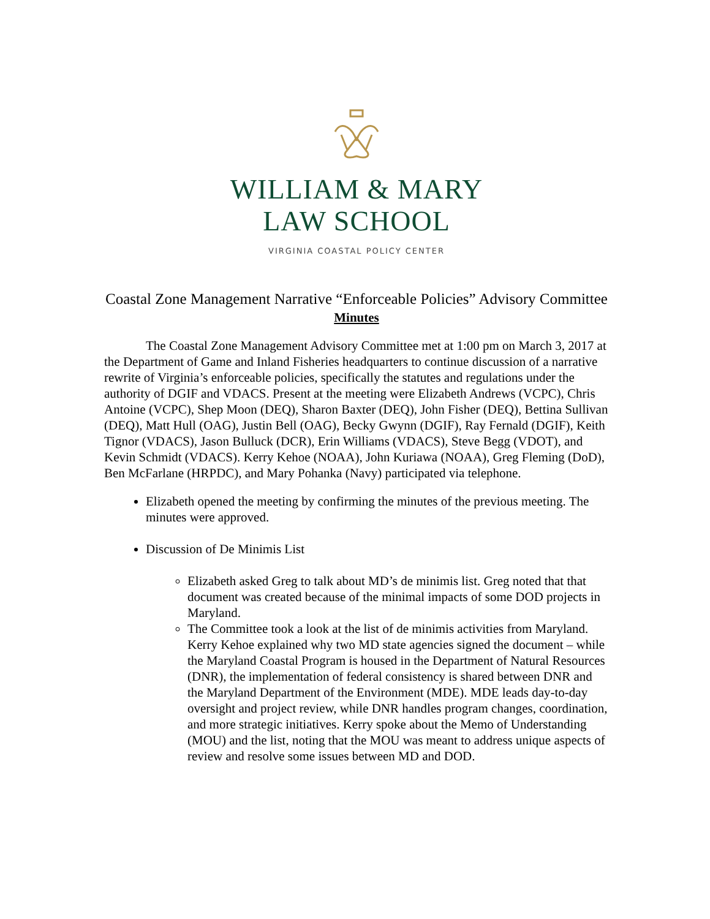WILLIAM & MARY
LAW SCHOOL
VIRGINIA COASTAL POLICY CENTER
Coastal Zone Management Narrative “Enforceable Policies” Advisory Committee
Minutes
The Coastal Zone Management Advisory Committee met at 1:00 pm on March 3, 2017 at the Department of Game and Inland Fisheries headquarters to continue discussion of a narrative rewrite of Virginia’s enforceable policies, specifically the statutes and regulations under the authority of DGIF and VDACS. Present at the meeting were Elizabeth Andrews (VCPC), Chris Antoine (VCPC), Shep Moon (DEQ), Sharon Baxter (DEQ), John Fisher (DEQ), Bettina Sullivan (DEQ), Matt Hull (OAG), Justin Bell (OAG), Becky Gwynn (DGIF), Ray Fernald (DGIF), Keith Tignor (VDACS), Jason Bulluck (DCR), Erin Williams (VDACS), Steve Begg (VDOT), and Kevin Schmidt (VDACS). Kerry Kehoe (NOAA), John Kuriawa (NOAA), Greg Fleming (DoD), Ben McFarlane (HRPDC), and Mary Pohanka (Navy) participated via telephone.
Elizabeth opened the meeting by confirming the minutes of the previous meeting. The minutes were approved.
Discussion of De Minimis List
Elizabeth asked Greg to talk about MD’s de minimis list. Greg noted that that document was created because of the minimal impacts of some DOD projects in Maryland.
The Committee took a look at the list of de minimis activities from Maryland. Kerry Kehoe explained why two MD state agencies signed the document – while the Maryland Coastal Program is housed in the Department of Natural Resources (DNR), the implementation of federal consistency is shared between DNR and the Maryland Department of the Environment (MDE). MDE leads day-to-day oversight and project review, while DNR handles program changes, coordination, and more strategic initiatives. Kerry spoke about the Memo of Understanding (MOU) and the list, noting that the MOU was meant to address unique aspects of review and resolve some issues between MD and DOD.